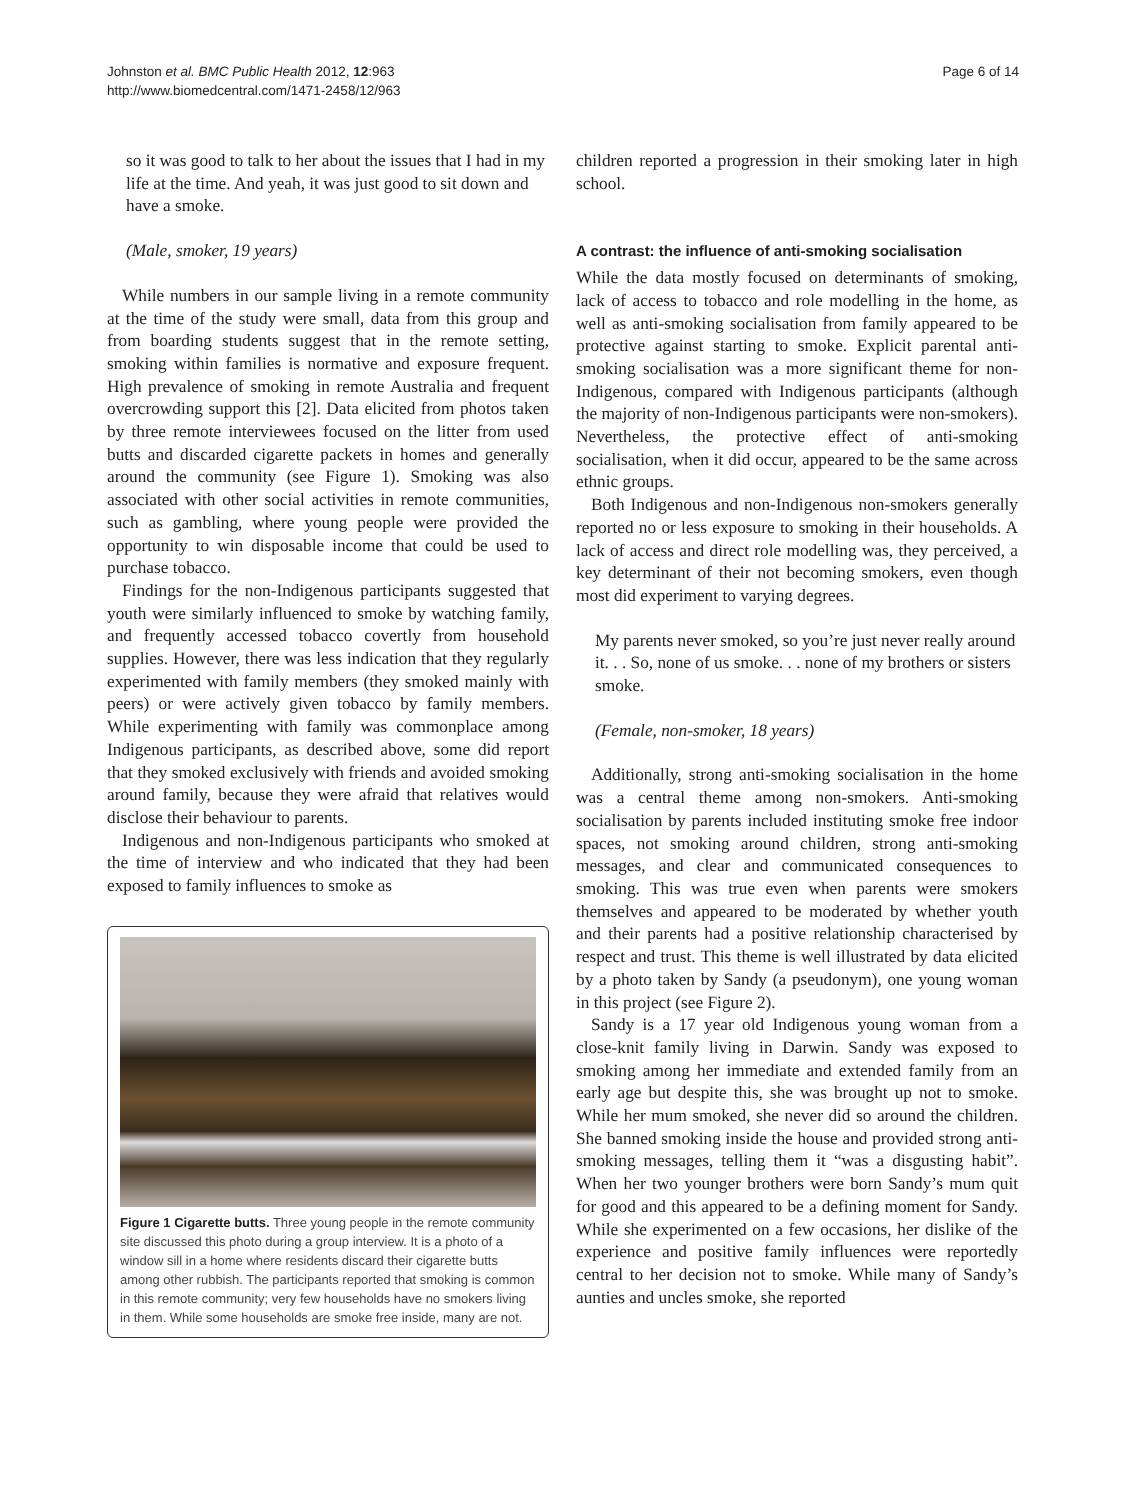Johnston et al. BMC Public Health 2012, 12:963
http://www.biomedcentral.com/1471-2458/12/963
Page 6 of 14
so it was good to talk to her about the issues that I had in my life at the time. And yeah, it was just good to sit down and have a smoke.
(Male, smoker, 19 years)
While numbers in our sample living in a remote community at the time of the study were small, data from this group and from boarding students suggest that in the remote setting, smoking within families is normative and exposure frequent. High prevalence of smoking in remote Australia and frequent overcrowding support this [2]. Data elicited from photos taken by three remote interviewees focused on the litter from used butts and discarded cigarette packets in homes and generally around the community (see Figure 1). Smoking was also associated with other social activities in remote communities, such as gambling, where young people were provided the opportunity to win disposable income that could be used to purchase tobacco.
Findings for the non-Indigenous participants suggested that youth were similarly influenced to smoke by watching family, and frequently accessed tobacco covertly from household supplies. However, there was less indication that they regularly experimented with family members (they smoked mainly with peers) or were actively given tobacco by family members. While experimenting with family was commonplace among Indigenous participants, as described above, some did report that they smoked exclusively with friends and avoided smoking around family, because they were afraid that relatives would disclose their behaviour to parents.
Indigenous and non-Indigenous participants who smoked at the time of interview and who indicated that they had been exposed to family influences to smoke as
Figure 1 Cigarette butts. Three young people in the remote community site discussed this photo during a group interview. It is a photo of a window sill in a home where residents discard their cigarette butts among other rubbish. The participants reported that smoking is common in this remote community; very few households have no smokers living in them. While some households are smoke free inside, many are not.
children reported a progression in their smoking later in high school.
A contrast: the influence of anti-smoking socialisation
While the data mostly focused on determinants of smoking, lack of access to tobacco and role modelling in the home, as well as anti-smoking socialisation from family appeared to be protective against starting to smoke. Explicit parental anti-smoking socialisation was a more significant theme for non-Indigenous, compared with Indigenous participants (although the majority of non-Indigenous participants were non-smokers). Nevertheless, the protective effect of anti-smoking socialisation, when it did occur, appeared to be the same across ethnic groups.
Both Indigenous and non-Indigenous non-smokers generally reported no or less exposure to smoking in their households. A lack of access and direct role modelling was, they perceived, a key determinant of their not becoming smokers, even though most did experiment to varying degrees.
My parents never smoked, so you’re just never really around it. . . So, none of us smoke. . . none of my brothers or sisters smoke.
(Female, non-smoker, 18 years)
Additionally, strong anti-smoking socialisation in the home was a central theme among non-smokers. Anti-smoking socialisation by parents included instituting smoke free indoor spaces, not smoking around children, strong anti-smoking messages, and clear and communicated consequences to smoking. This was true even when parents were smokers themselves and appeared to be moderated by whether youth and their parents had a positive relationship characterised by respect and trust. This theme is well illustrated by data elicited by a photo taken by Sandy (a pseudonym), one young woman in this project (see Figure 2).
Sandy is a 17 year old Indigenous young woman from a close-knit family living in Darwin. Sandy was exposed to smoking among her immediate and extended family from an early age but despite this, she was brought up not to smoke. While her mum smoked, she never did so around the children. She banned smoking inside the house and provided strong anti-smoking messages, telling them it “was a disgusting habit”. When her two younger brothers were born Sandy’s mum quit for good and this appeared to be a defining moment for Sandy. While she experimented on a few occasions, her dislike of the experience and positive family influences were reportedly central to her decision not to smoke. While many of Sandy’s aunties and uncles smoke, she reported